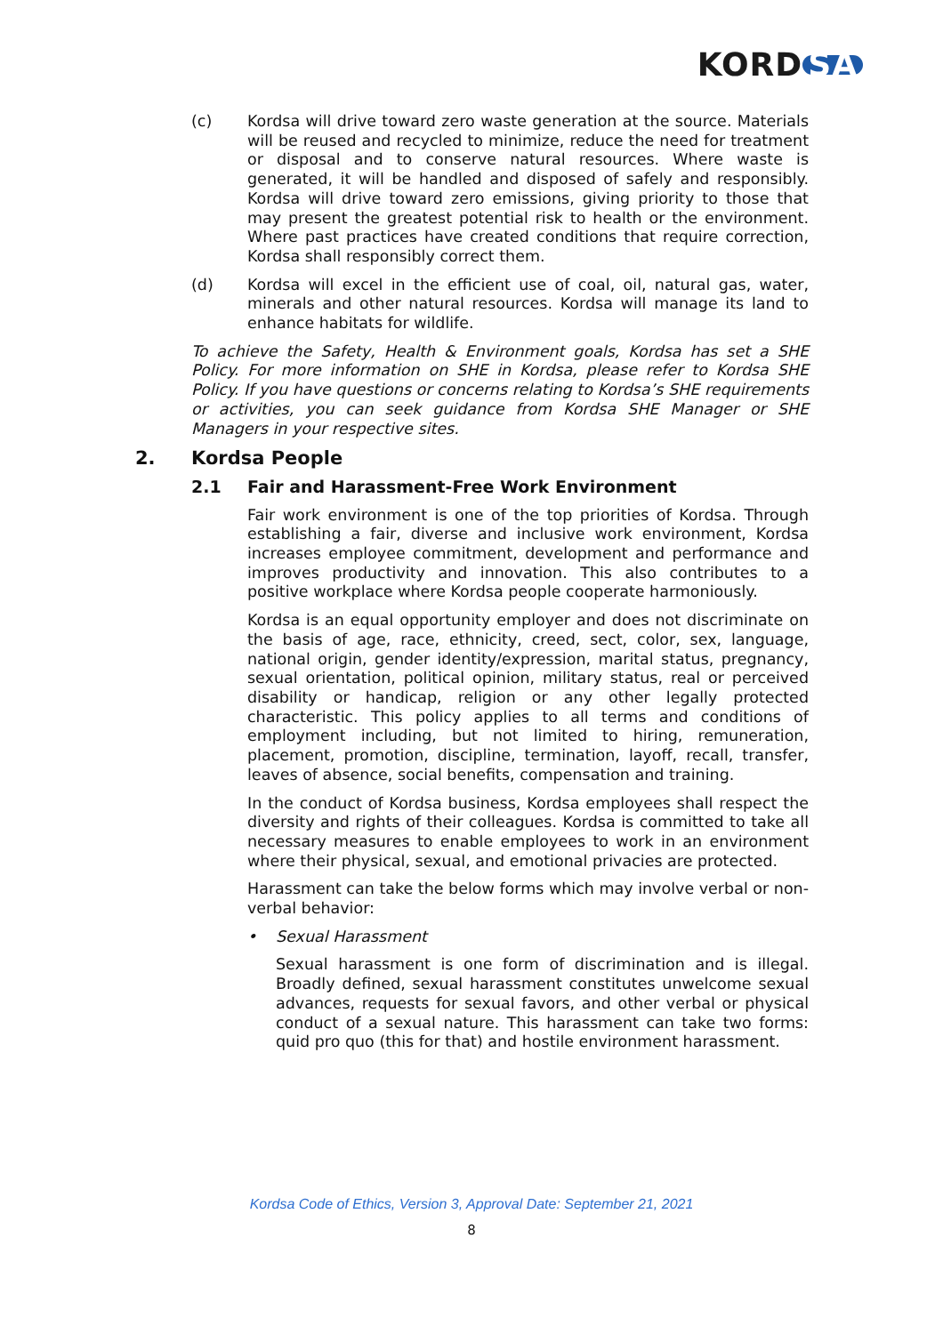KORD SA
(c) Kordsa will drive toward zero waste generation at the source. Materials will be reused and recycled to minimize, reduce the need for treatment or disposal and to conserve natural resources. Where waste is generated, it will be handled and disposed of safely and responsibly. Kordsa will drive toward zero emissions, giving priority to those that may present the greatest potential risk to health or the environment. Where past practices have created conditions that require correction, Kordsa shall responsibly correct them.
(d) Kordsa will excel in the efficient use of coal, oil, natural gas, water, minerals and other natural resources. Kordsa will manage its land to enhance habitats for wildlife.
To achieve the Safety, Health & Environment goals, Kordsa has set a SHE Policy. For more information on SHE in Kordsa, please refer to Kordsa SHE Policy. If you have questions or concerns relating to Kordsa’s SHE requirements or activities, you can seek guidance from Kordsa SHE Manager or SHE Managers in your respective sites.
2. Kordsa People
2.1 Fair and Harassment-Free Work Environment
Fair work environment is one of the top priorities of Kordsa. Through establishing a fair, diverse and inclusive work environment, Kordsa increases employee commitment, development and performance and improves productivity and innovation. This also contributes to a positive workplace where Kordsa people cooperate harmoniously.
Kordsa is an equal opportunity employer and does not discriminate on the basis of age, race, ethnicity, creed, sect, color, sex, language, national origin, gender identity/expression, marital status, pregnancy, sexual orientation, political opinion, military status, real or perceived disability or handicap, religion or any other legally protected characteristic. This policy applies to all terms and conditions of employment including, but not limited to hiring, remuneration, placement, promotion, discipline, termination, layoff, recall, transfer, leaves of absence, social benefits, compensation and training.
In the conduct of Kordsa business, Kordsa employees shall respect the diversity and rights of their colleagues. Kordsa is committed to take all necessary measures to enable employees to work in an environment where their physical, sexual, and emotional privacies are protected.
Harassment can take the below forms which may involve verbal or non-verbal behavior:
• Sexual Harassment
Sexual harassment is one form of discrimination and is illegal. Broadly defined, sexual harassment constitutes unwelcome sexual advances, requests for sexual favors, and other verbal or physical conduct of a sexual nature. This harassment can take two forms: quid pro quo (this for that) and hostile environment harassment.
Kordsa Code of Ethics, Version 3, Approval Date: September 21, 2021
8